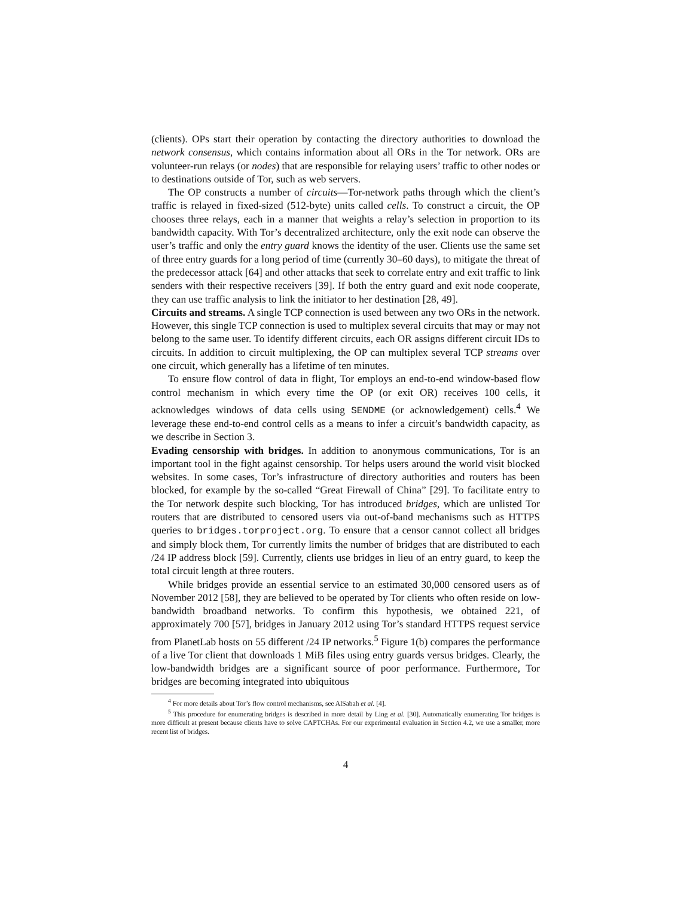(clients). OPs start their operation by contacting the directory authorities to download the network consensus, which contains information about all ORs in the Tor network. ORs are volunteer-run relays (or nodes) that are responsible for relaying users’ traffic to other nodes or to destinations outside of Tor, such as web servers.
The OP constructs a number of circuits—Tor-network paths through which the client’s traffic is relayed in fixed-sized (512-byte) units called cells. To construct a circuit, the OP chooses three relays, each in a manner that weights a relay’s selection in proportion to its bandwidth capacity. With Tor’s decentralized architecture, only the exit node can observe the user’s traffic and only the entry guard knows the identity of the user. Clients use the same set of three entry guards for a long period of time (currently 30–60 days), to mitigate the threat of the predecessor attack [64] and other attacks that seek to correlate entry and exit traffic to link senders with their respective receivers [39]. If both the entry guard and exit node cooperate, they can use traffic analysis to link the initiator to her destination [28, 49].
Circuits and streams. A single TCP connection is used between any two ORs in the network. However, this single TCP connection is used to multiplex several circuits that may or may not belong to the same user. To identify different circuits, each OR assigns different circuit IDs to circuits. In addition to circuit multiplexing, the OP can multiplex several TCP streams over one circuit, which generally has a lifetime of ten minutes.
To ensure flow control of data in flight, Tor employs an end-to-end window-based flow control mechanism in which every time the OP (or exit OR) receives 100 cells, it acknowledges windows of data cells using SENDME (or acknowledgement) cells.<sup>4</sup> We leverage these end-to-end control cells as a means to infer a circuit’s bandwidth capacity, as we describe in Section 3.
Evading censorship with bridges. In addition to anonymous communications, Tor is an important tool in the fight against censorship. Tor helps users around the world visit blocked websites. In some cases, Tor’s infrastructure of directory authorities and routers has been blocked, for example by the so-called “Great Firewall of China” [29]. To facilitate entry to the Tor network despite such blocking, Tor has introduced bridges, which are unlisted Tor routers that are distributed to censored users via out-of-band mechanisms such as HTTPS queries to bridges.torproject.org. To ensure that a censor cannot collect all bridges and simply block them, Tor currently limits the number of bridges that are distributed to each /24 IP address block [59]. Currently, clients use bridges in lieu of an entry guard, to keep the total circuit length at three routers.
While bridges provide an essential service to an estimated 30,000 censored users as of November 2012 [58], they are believed to be operated by Tor clients who often reside on low-bandwidth broadband networks. To confirm this hypothesis, we obtained 221, of approximately 700 [57], bridges in January 2012 using Tor’s standard HTTPS request service from PlanetLab hosts on 55 different /24 IP networks.<sup>5</sup> Figure 1(b) compares the performance of a live Tor client that downloads 1 MiB files using entry guards versus bridges. Clearly, the low-bandwidth bridges are a significant source of poor performance. Furthermore, Tor bridges are becoming integrated into ubiquitous
<sup>4</sup> For more details about Tor’s flow control mechanisms, see AlSabah et al. [4].
<sup>5</sup> This procedure for enumerating bridges is described in more detail by Ling et al. [30]. Automatically enumerating Tor bridges is more difficult at present because clients have to solve CAPTCHAs. For our experimental evaluation in Section 4.2, we use a smaller, more recent list of bridges.
4